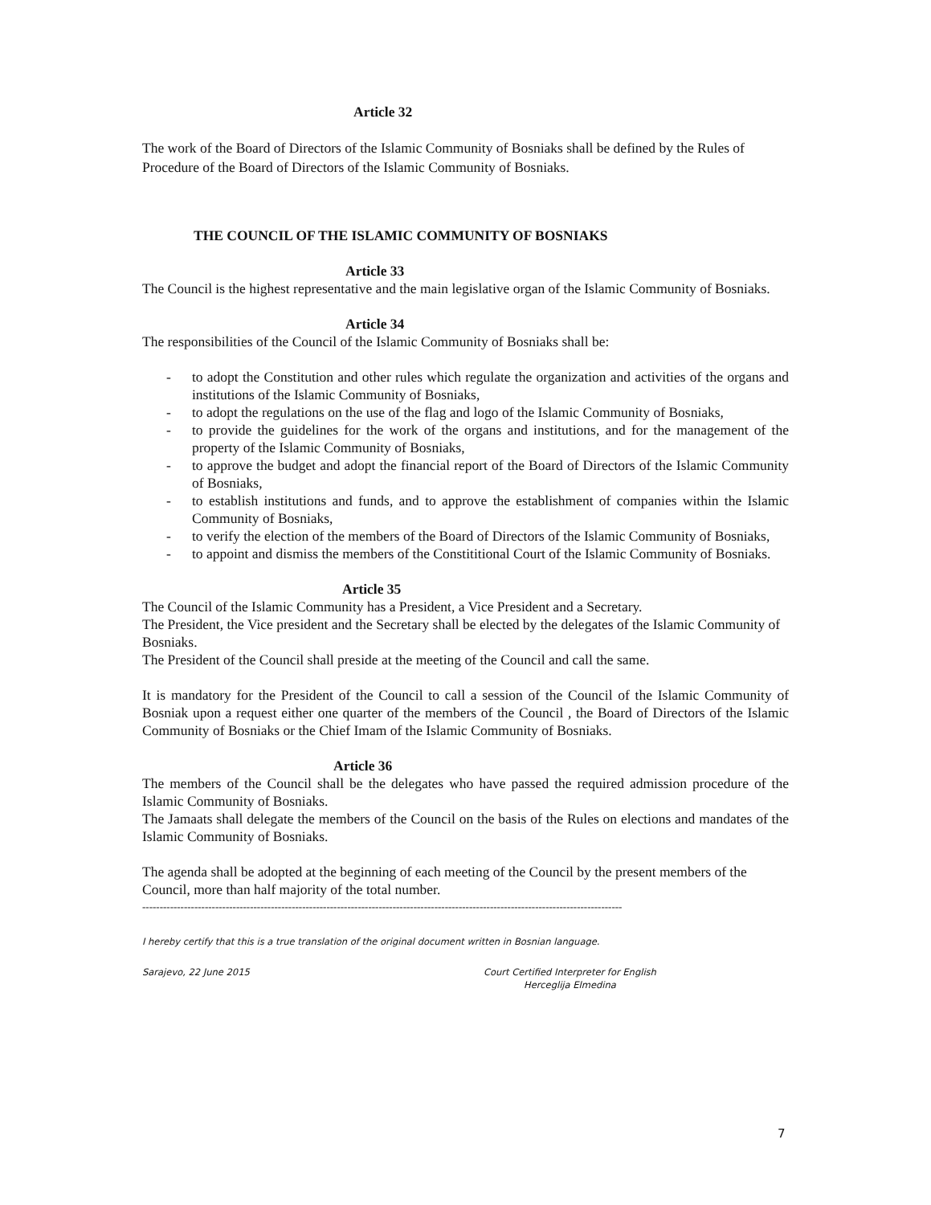Article 32
The work of the Board of Directors of the Islamic Community of Bosniaks shall be defined by the Rules of Procedure of the Board of Directors of the Islamic Community of Bosniaks.
THE COUNCIL OF THE ISLAMIC COMMUNITY OF BOSNIAKS
Article 33
The Council is the highest representative and the main legislative organ of the Islamic Community of Bosniaks.
Article 34
The responsibilities of the Council of the Islamic Community of Bosniaks shall be:
- to adopt the Constitution and other rules which regulate the organization and activities of the organs and institutions of the Islamic Community of Bosniaks,
- to adopt the regulations on the use of the flag and logo of the Islamic Community of Bosniaks,
- to provide the guidelines for the work of the organs and institutions, and for the management of the property of the Islamic Community of Bosniaks,
- to approve the budget and adopt the financial report of the Board of Directors of the Islamic Community of Bosniaks,
- to establish institutions and funds, and to approve the establishment of companies within the Islamic Community of Bosniaks,
- to verify the election of the members of the Board of Directors of the Islamic Community of Bosniaks,
- to appoint and dismiss the members of the Constititional Court of the Islamic Community of Bosniaks.
Article 35
The Council of the Islamic Community has a President, a Vice President and a Secretary.
The President, the Vice president and the Secretary shall be elected by the delegates of the Islamic Community of Bosniaks.
The President of the Council shall preside at the meeting of the Council and call the same.
It is mandatory for the President of the Council to call a session of the Council of the Islamic Community of Bosniak upon a request either one quarter of the members of the Council , the Board of Directors of the Islamic Community of Bosniaks or the Chief Imam of the Islamic Community of Bosniaks.
Article 36
The members of the Council shall be the delegates who have passed the required admission procedure of the Islamic Community of Bosniaks.
The Jamaats shall delegate the members of the Council on the basis of the Rules on elections and mandates of the Islamic Community of Bosniaks.
The agenda shall be adopted at the beginning of each meeting of the Council by the present members of the Council, more than half majority of the total number.
------------------------------------------------------------------------------------------------------------------------------------------
I hereby certify that this is a true translation of the original document written in Bosnian language.
Sarajevo, 22 June 2015 Court Certified Interpreter for English
Herceglija Elmedina
7